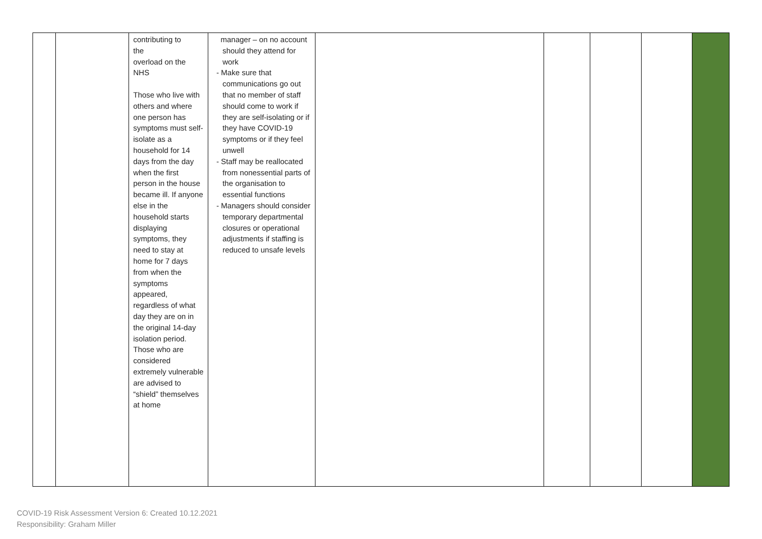| | | contributing to the overload on the NHS Those who live with others and where one person has symptoms must self-isolate as a household for 14 days from the day when the first person in the house became ill. If anyone else in the household starts displaying symptoms, they need to stay at home for 7 days from when the symptoms appeared, regardless of what day they are on in the original 14-day isolation period. Those who are considered extremely vulnerable are advised to “shield” themselves at home | manager – on no account should they attend for work - Make sure that communications go out that no member of staff should come to work if they are self-isolating or if they have COVID-19 symptoms or if they feel unwell - Staff may be reallocated from nonessential parts of the organisation to essential functions - Managers should consider temporary departmental closures or operational adjustments if staffing is reduced to unsafe levels | | | | | |
COVID-19 Risk Assessment Version 6: Created 10.12.2021
Responsibility: Graham Miller